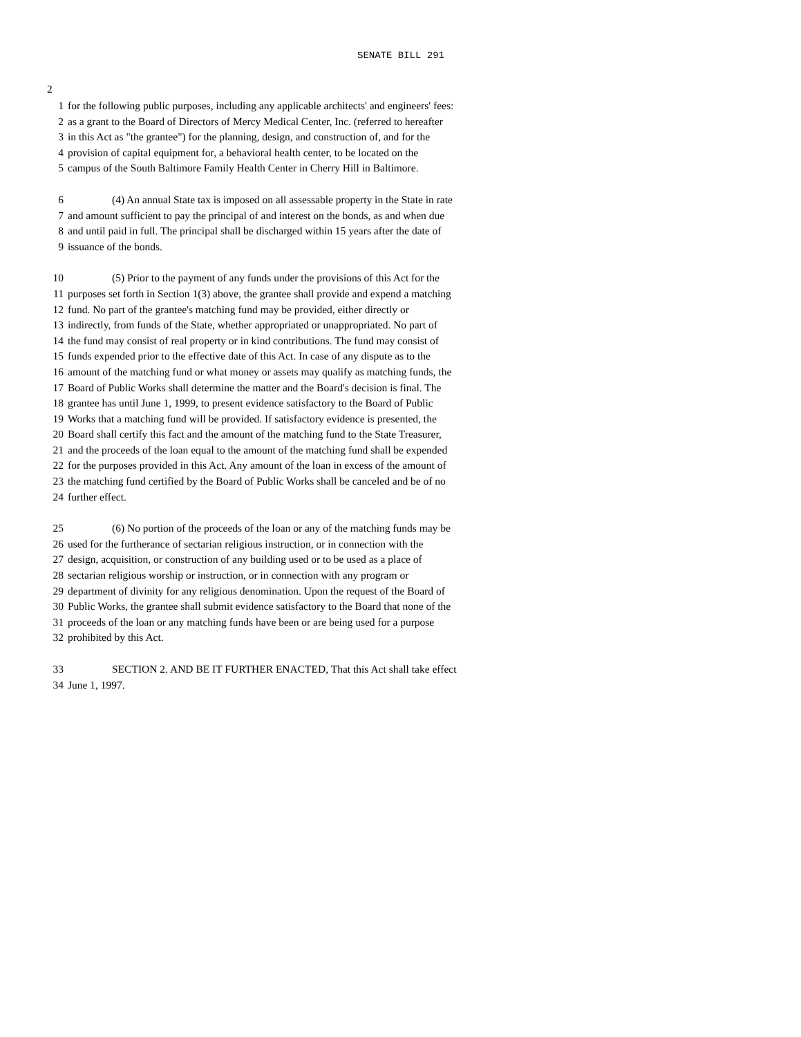SENATE BILL 291
2
1 for the following public purposes, including any applicable architects' and engineers' fees:
2 as a grant to the Board of Directors of Mercy Medical Center, Inc. (referred to hereafter
3 in this Act as "the grantee") for the planning, design, and construction of, and for the
4 provision of capital equipment for, a behavioral health center, to be located on the
5 campus of the South Baltimore Family Health Center in Cherry Hill in Baltimore.
6 (4) An annual State tax is imposed on all assessable property in the State in rate
7 and amount sufficient to pay the principal of and interest on the bonds, as and when due
8 and until paid in full. The principal shall be discharged within 15 years after the date of
9 issuance of the bonds.
10 (5) Prior to the payment of any funds under the provisions of this Act for the
11 purposes set forth in Section 1(3) above, the grantee shall provide and expend a matching
12 fund. No part of the grantee's matching fund may be provided, either directly or
13 indirectly, from funds of the State, whether appropriated or unappropriated. No part of
14 the fund may consist of real property or in kind contributions. The fund may consist of
15 funds expended prior to the effective date of this Act. In case of any dispute as to the
16 amount of the matching fund or what money or assets may qualify as matching funds, the
17 Board of Public Works shall determine the matter and the Board's decision is final. The
18 grantee has until June 1, 1999, to present evidence satisfactory to the Board of Public
19 Works that a matching fund will be provided. If satisfactory evidence is presented, the
20 Board shall certify this fact and the amount of the matching fund to the State Treasurer,
21 and the proceeds of the loan equal to the amount of the matching fund shall be expended
22 for the purposes provided in this Act. Any amount of the loan in excess of the amount of
23 the matching fund certified by the Board of Public Works shall be canceled and be of no
24 further effect.
25 (6) No portion of the proceeds of the loan or any of the matching funds may be
26 used for the furtherance of sectarian religious instruction, or in connection with the
27 design, acquisition, or construction of any building used or to be used as a place of
28 sectarian religious worship or instruction, or in connection with any program or
29 department of divinity for any religious denomination. Upon the request of the Board of
30 Public Works, the grantee shall submit evidence satisfactory to the Board that none of the
31 proceeds of the loan or any matching funds have been or are being used for a purpose
32 prohibited by this Act.
33 SECTION 2. AND BE IT FURTHER ENACTED, That this Act shall take effect
34 June 1, 1997.